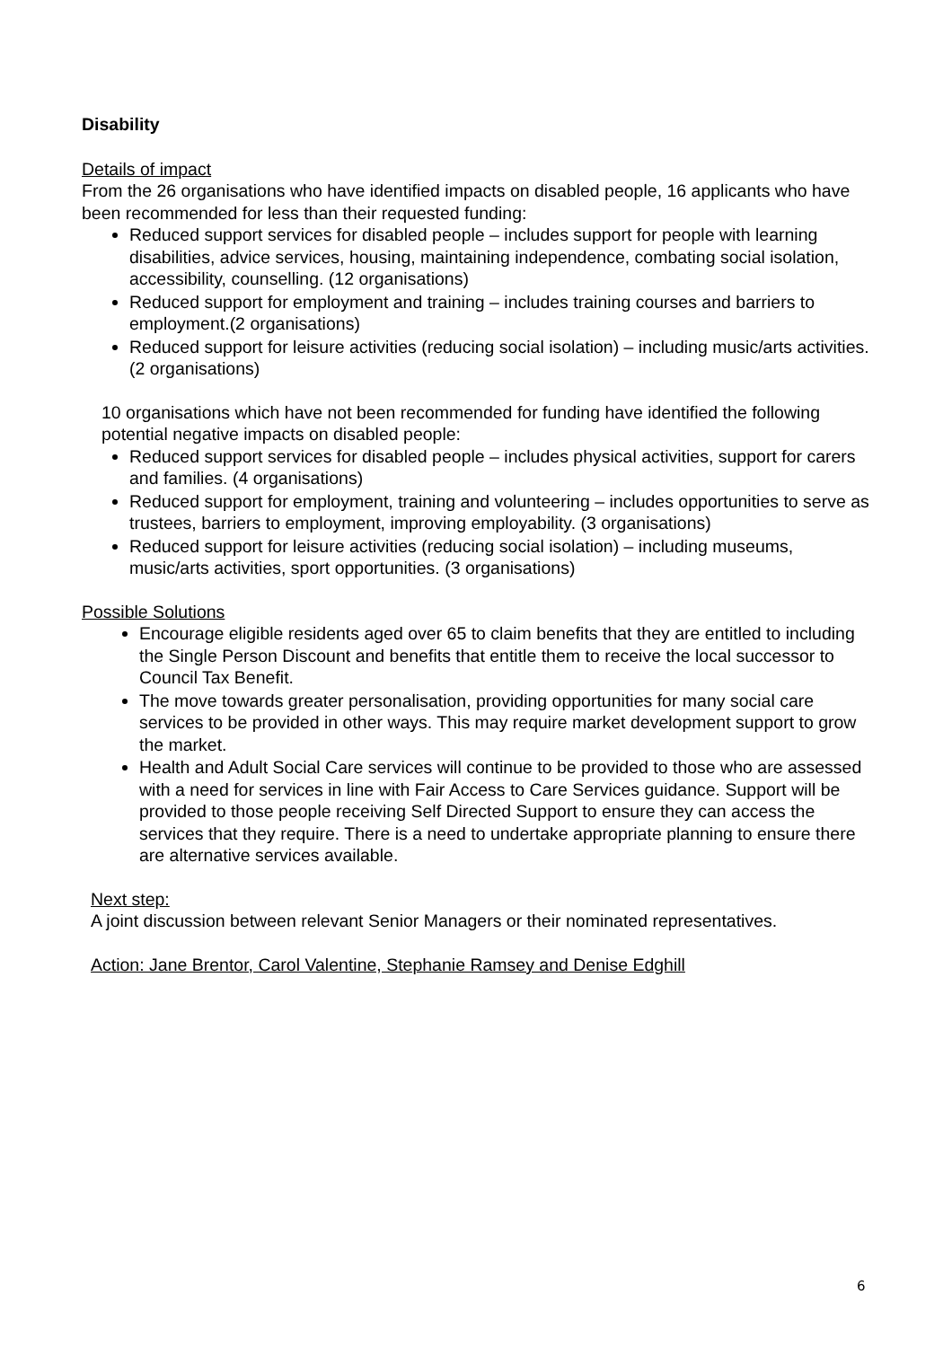Disability
Details of impact
From the 26 organisations who have identified impacts on disabled people, 16 applicants who have been recommended for less than their requested funding:
Reduced support services for disabled people – includes support for people with learning disabilities, advice services, housing, maintaining independence, combating social isolation, accessibility, counselling. (12 organisations)
Reduced support for employment and training – includes training courses and barriers to employment.(2 organisations)
Reduced support for leisure activities (reducing social isolation) – including music/arts activities. (2 organisations)
10 organisations which have not been recommended for funding have identified the following potential negative impacts on disabled people:
Reduced support services for disabled people – includes physical activities, support for carers and families. (4 organisations)
Reduced support for employment, training and volunteering – includes opportunities to serve as trustees, barriers to employment, improving employability. (3 organisations)
Reduced support for leisure activities (reducing social isolation) – including museums, music/arts activities, sport opportunities. (3 organisations)
Possible Solutions
Encourage eligible residents aged over 65 to claim benefits that they are entitled to including the Single Person Discount and benefits that entitle them to receive the local successor to Council Tax Benefit.
The move towards greater personalisation, providing opportunities for many social care services to be provided in other ways. This may require market development support to grow the market.
Health and Adult Social Care services will continue to be provided to those who are assessed with a need for services in line with Fair Access to Care Services guidance. Support will be provided to those people receiving Self Directed Support to ensure they can access the services that they require. There is a need to undertake appropriate planning to ensure there are alternative services available.
Next step:
A joint discussion between relevant Senior Managers or their nominated representatives.
Action: Jane Brentor, Carol Valentine, Stephanie Ramsey and Denise Edghill
6